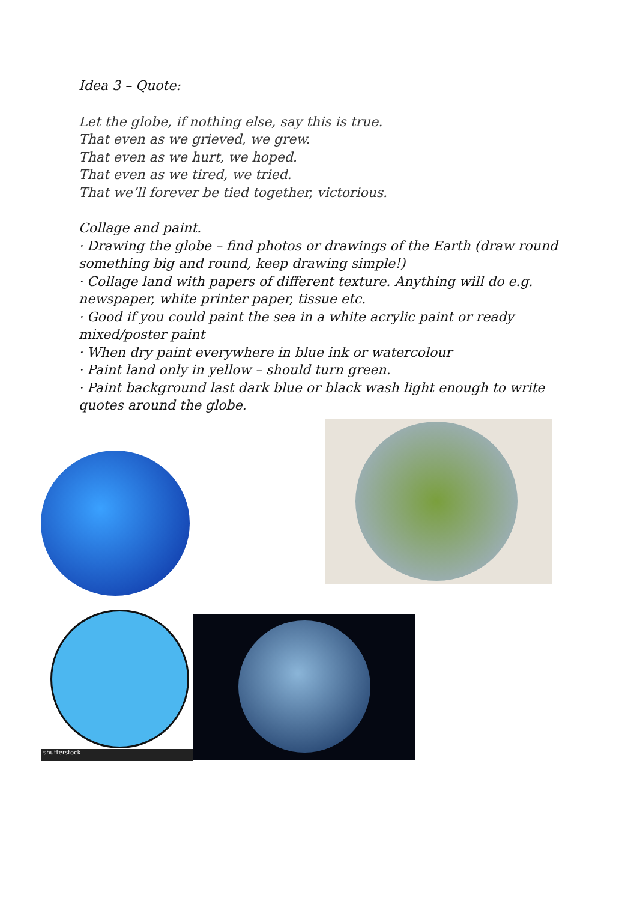Idea 3 – Quote:
Let the globe, if nothing else, say this is true.
That even as we grieved, we grew.
That even as we hurt, we hoped.
That even as we tired, we tried.
That we’ll forever be tied together, victorious.
Collage and paint.
· Drawing the globe – find photos or drawings of the Earth (draw round something big and round, keep drawing simple!)
· Collage land with papers of different texture. Anything will do e.g. newspaper, white printer paper, tissue etc.
· Good if you could paint the sea in a white acrylic paint or ready mixed/poster paint
· When dry paint everywhere in blue ink or watercolour
· Paint land only in yellow – should turn green.
· Paint background last dark blue or black wash light enough to write quotes around the globe.
shutterstock